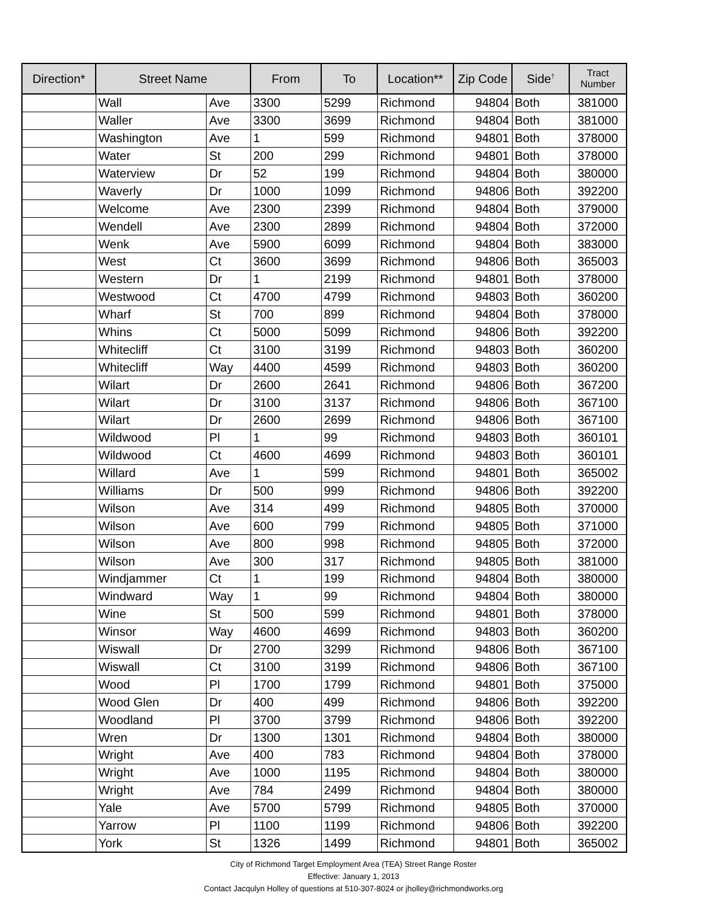| Direction* | Street Name | | From | To | Location** | Zip Code | Side<sup>†</sup> | Tract Number |
| --- | --- | --- | --- | --- | --- | --- | --- | --- |
| | Wall | Ave | 3300 | 5299 | Richmond | 94804 | Both | 381000 |
| | Waller | Ave | 3300 | 3699 | Richmond | 94804 | Both | 381000 |
| | Washington | Ave | 1 | 599 | Richmond | 94801 | Both | 378000 |
| | Water | St | 200 | 299 | Richmond | 94801 | Both | 378000 |
| | Waterview | Dr | 52 | 199 | Richmond | 94804 | Both | 380000 |
| | Waverly | Dr | 1000 | 1099 | Richmond | 94806 | Both | 392200 |
| | Welcome | Ave | 2300 | 2399 | Richmond | 94804 | Both | 379000 |
| | Wendell | Ave | 2300 | 2899 | Richmond | 94804 | Both | 372000 |
| | Wenk | Ave | 5900 | 6099 | Richmond | 94804 | Both | 383000 |
| | West | Ct | 3600 | 3699 | Richmond | 94806 | Both | 365003 |
| | Western | Dr | 1 | 2199 | Richmond | 94801 | Both | 378000 |
| | Westwood | Ct | 4700 | 4799 | Richmond | 94803 | Both | 360200 |
| | Wharf | St | 700 | 899 | Richmond | 94804 | Both | 378000 |
| | Whins | Ct | 5000 | 5099 | Richmond | 94806 | Both | 392200 |
| | Whitecliff | Ct | 3100 | 3199 | Richmond | 94803 | Both | 360200 |
| | Whitecliff | Way | 4400 | 4599 | Richmond | 94803 | Both | 360200 |
| | Wilart | Dr | 2600 | 2641 | Richmond | 94806 | Both | 367200 |
| | Wilart | Dr | 3100 | 3137 | Richmond | 94806 | Both | 367100 |
| | Wilart | Dr | 2600 | 2699 | Richmond | 94806 | Both | 367100 |
| | Wildwood | Pl | 1 | 99 | Richmond | 94803 | Both | 360101 |
| | Wildwood | Ct | 4600 | 4699 | Richmond | 94803 | Both | 360101 |
| | Willard | Ave | 1 | 599 | Richmond | 94801 | Both | 365002 |
| | Williams | Dr | 500 | 999 | Richmond | 94806 | Both | 392200 |
| | Wilson | Ave | 314 | 499 | Richmond | 94805 | Both | 370000 |
| | Wilson | Ave | 600 | 799 | Richmond | 94805 | Both | 371000 |
| | Wilson | Ave | 800 | 998 | Richmond | 94805 | Both | 372000 |
| | Wilson | Ave | 300 | 317 | Richmond | 94805 | Both | 381000 |
| | Windjammer | Ct | 1 | 199 | Richmond | 94804 | Both | 380000 |
| | Windward | Way | 1 | 99 | Richmond | 94804 | Both | 380000 |
| | Wine | St | 500 | 599 | Richmond | 94801 | Both | 378000 |
| | Winsor | Way | 4600 | 4699 | Richmond | 94803 | Both | 360200 |
| | Wiswall | Dr | 2700 | 3299 | Richmond | 94806 | Both | 367100 |
| | Wiswall | Ct | 3100 | 3199 | Richmond | 94806 | Both | 367100 |
| | Wood | Pl | 1700 | 1799 | Richmond | 94801 | Both | 375000 |
| | Wood Glen | Dr | 400 | 499 | Richmond | 94806 | Both | 392200 |
| | Woodland | Pl | 3700 | 3799 | Richmond | 94806 | Both | 392200 |
| | Wren | Dr | 1300 | 1301 | Richmond | 94804 | Both | 380000 |
| | Wright | Ave | 400 | 783 | Richmond | 94804 | Both | 378000 |
| | Wright | Ave | 1000 | 1195 | Richmond | 94804 | Both | 380000 |
| | Wright | Ave | 784 | 2499 | Richmond | 94804 | Both | 380000 |
| | Yale | Ave | 5700 | 5799 | Richmond | 94805 | Both | 370000 |
| | Yarrow | Pl | 1100 | 1199 | Richmond | 94806 | Both | 392200 |
| | York | St | 1326 | 1499 | Richmond | 94801 | Both | 365002 |
City of Richmond Target Employment Area (TEA) Street Range Roster
Effective: January 1, 2013
Contact Jacqulyn Holley of questions at 510-307-8024 or jholley@richmondworks.org